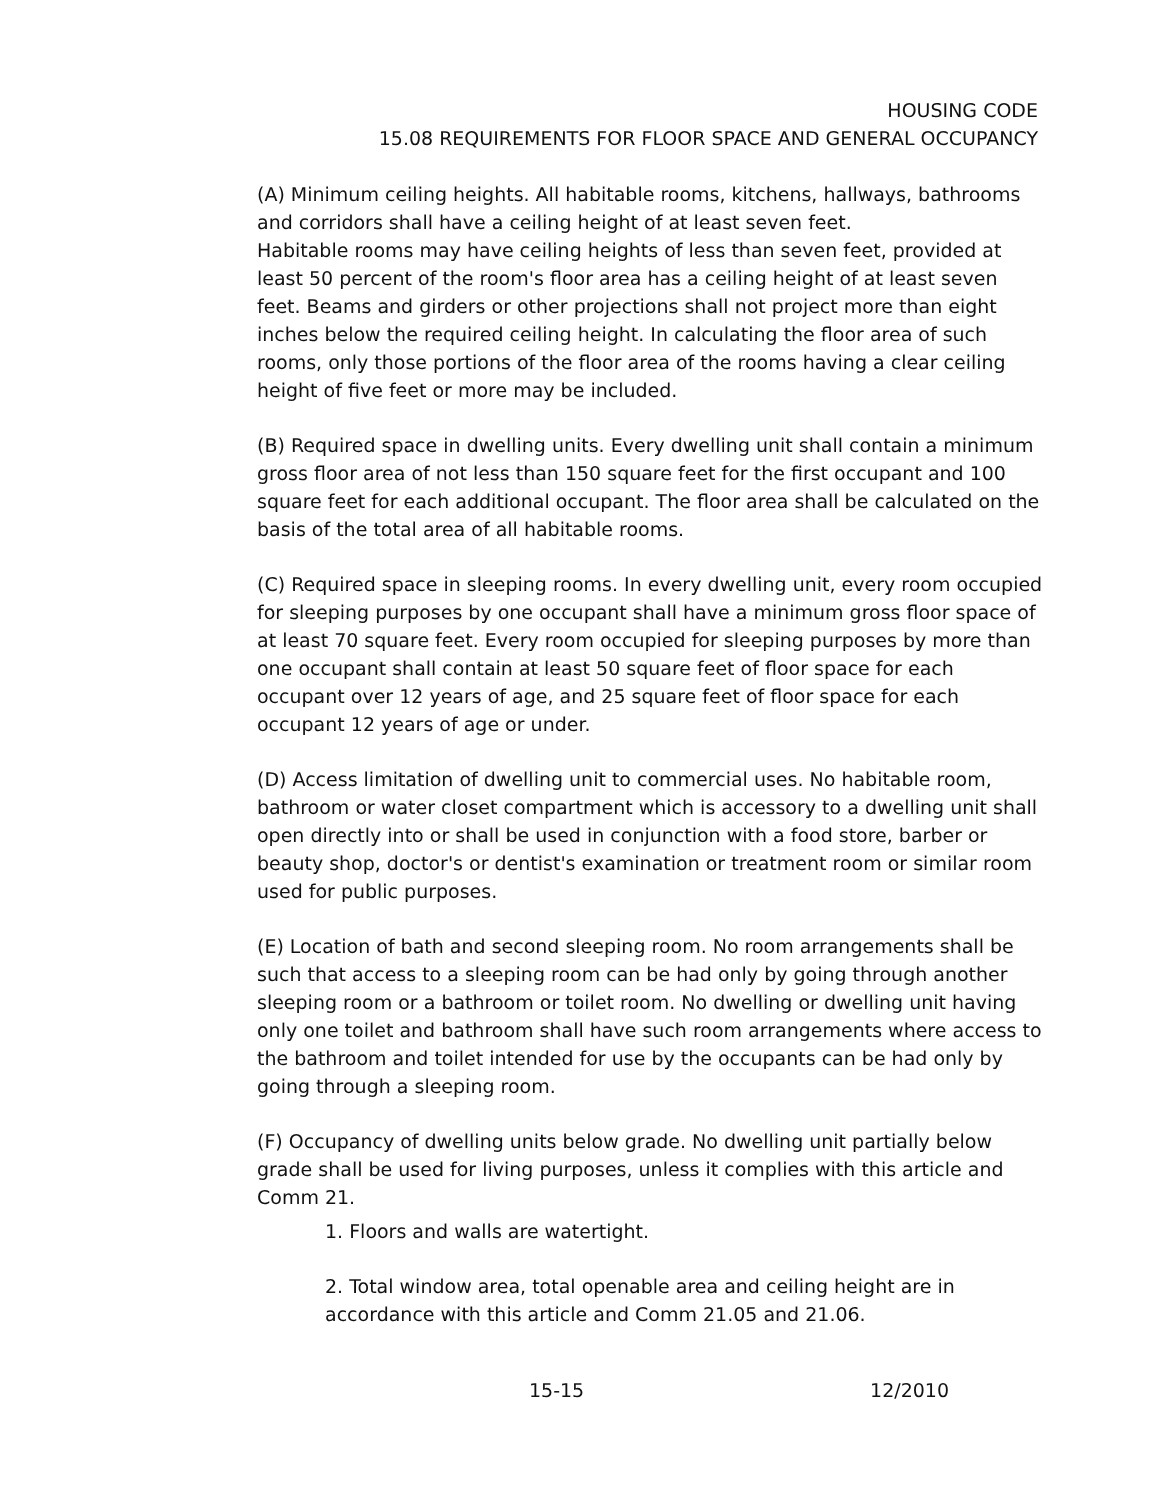HOUSING CODE
15.08 REQUIREMENTS FOR FLOOR SPACE AND GENERAL OCCUPANCY
(A) Minimum ceiling heights. All habitable rooms, kitchens, hallways, bathrooms and corridors shall have a ceiling height of at least seven feet.
Habitable rooms may have ceiling heights of less than seven feet, provided at least 50 percent of the room's floor area has a ceiling height of at least seven feet. Beams and girders or other projections shall not project more than eight inches below the required ceiling height. In calculating the floor area of such rooms, only those portions of the floor area of the rooms having a clear ceiling height of five feet or more may be included.
(B) Required space in dwelling units. Every dwelling unit shall contain a minimum gross floor area of not less than 150 square feet for the first occupant and 100 square feet for each additional occupant. The floor area shall be calculated on the basis of the total area of all habitable rooms.
(C) Required space in sleeping rooms. In every dwelling unit, every room occupied for sleeping purposes by one occupant shall have a minimum gross floor space of at least 70 square feet. Every room occupied for sleeping purposes by more than one occupant shall contain at least 50 square feet of floor space for each occupant over 12 years of age, and 25 square feet of floor space for each occupant 12 years of age or under.
(D) Access limitation of dwelling unit to commercial uses. No habitable room, bathroom or water closet compartment which is accessory to a dwelling unit shall open directly into or shall be used in conjunction with a food store, barber or beauty shop, doctor's or dentist's examination or treatment room or similar room used for public purposes.
(E) Location of bath and second sleeping room. No room arrangements shall be such that access to a sleeping room can be had only by going through another sleeping room or a bathroom or toilet room. No dwelling or dwelling unit having only one toilet and bathroom shall have such room arrangements where access to the bathroom and toilet intended for use by the occupants can be had only by going through a sleeping room.
(F) Occupancy of dwelling units below grade. No dwelling unit partially below grade shall be used for living purposes, unless it complies with this article and Comm 21.
1. Floors and walls are watertight.
2. Total window area, total openable area and ceiling height are in accordance with this article and Comm 21.05 and 21.06.
15-15 12/2010